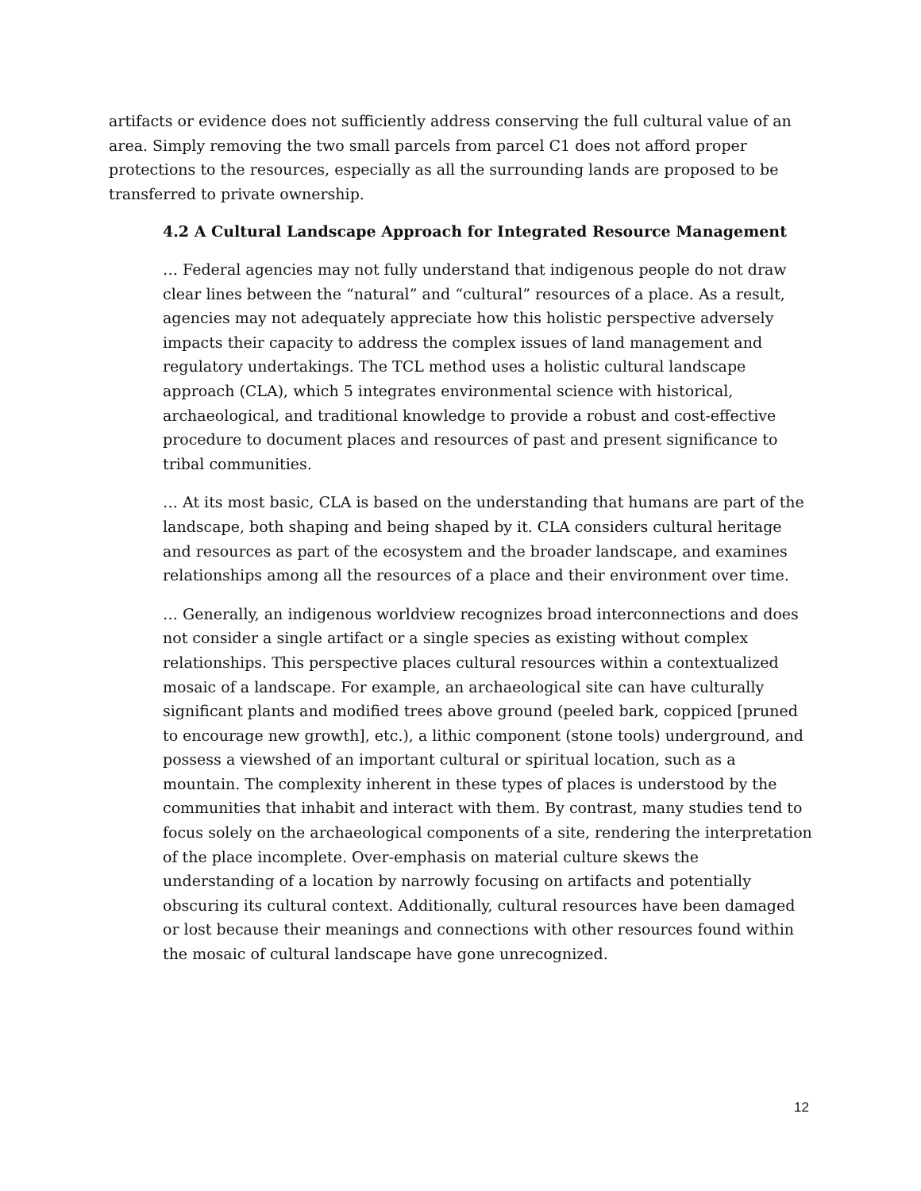artifacts or evidence does not sufficiently address conserving the full cultural value of an area. Simply removing the two small parcels from parcel C1 does not afford proper protections to the resources, especially as all the surrounding lands are proposed to be transferred to private ownership.
4.2 A Cultural Landscape Approach for Integrated Resource Management
… Federal agencies may not fully understand that indigenous people do not draw clear lines between the “natural” and “cultural” resources of a place. As a result, agencies may not adequately appreciate how this holistic perspective adversely impacts their capacity to address the complex issues of land management and regulatory undertakings. The TCL method uses a holistic cultural landscape approach (CLA), which 5 integrates environmental science with historical, archaeological, and traditional knowledge to provide a robust and cost-effective procedure to document places and resources of past and present significance to tribal communities.
… At its most basic, CLA is based on the understanding that humans are part of the landscape, both shaping and being shaped by it. CLA considers cultural heritage and resources as part of the ecosystem and the broader landscape, and examines relationships among all the resources of a place and their environment over time.
… Generally, an indigenous worldview recognizes broad interconnections and does not consider a single artifact or a single species as existing without complex relationships. This perspective places cultural resources within a contextualized mosaic of a landscape. For example, an archaeological site can have culturally significant plants and modified trees above ground (peeled bark, coppiced [pruned to encourage new growth], etc.), a lithic component (stone tools) underground, and possess a viewshed of an important cultural or spiritual location, such as a mountain. The complexity inherent in these types of places is understood by the communities that inhabit and interact with them. By contrast, many studies tend to focus solely on the archaeological components of a site, rendering the interpretation of the place incomplete. Over-emphasis on material culture skews the understanding of a location by narrowly focusing on artifacts and potentially obscuring its cultural context. Additionally, cultural resources have been damaged or lost because their meanings and connections with other resources found within the mosaic of cultural landscape have gone unrecognized.
12